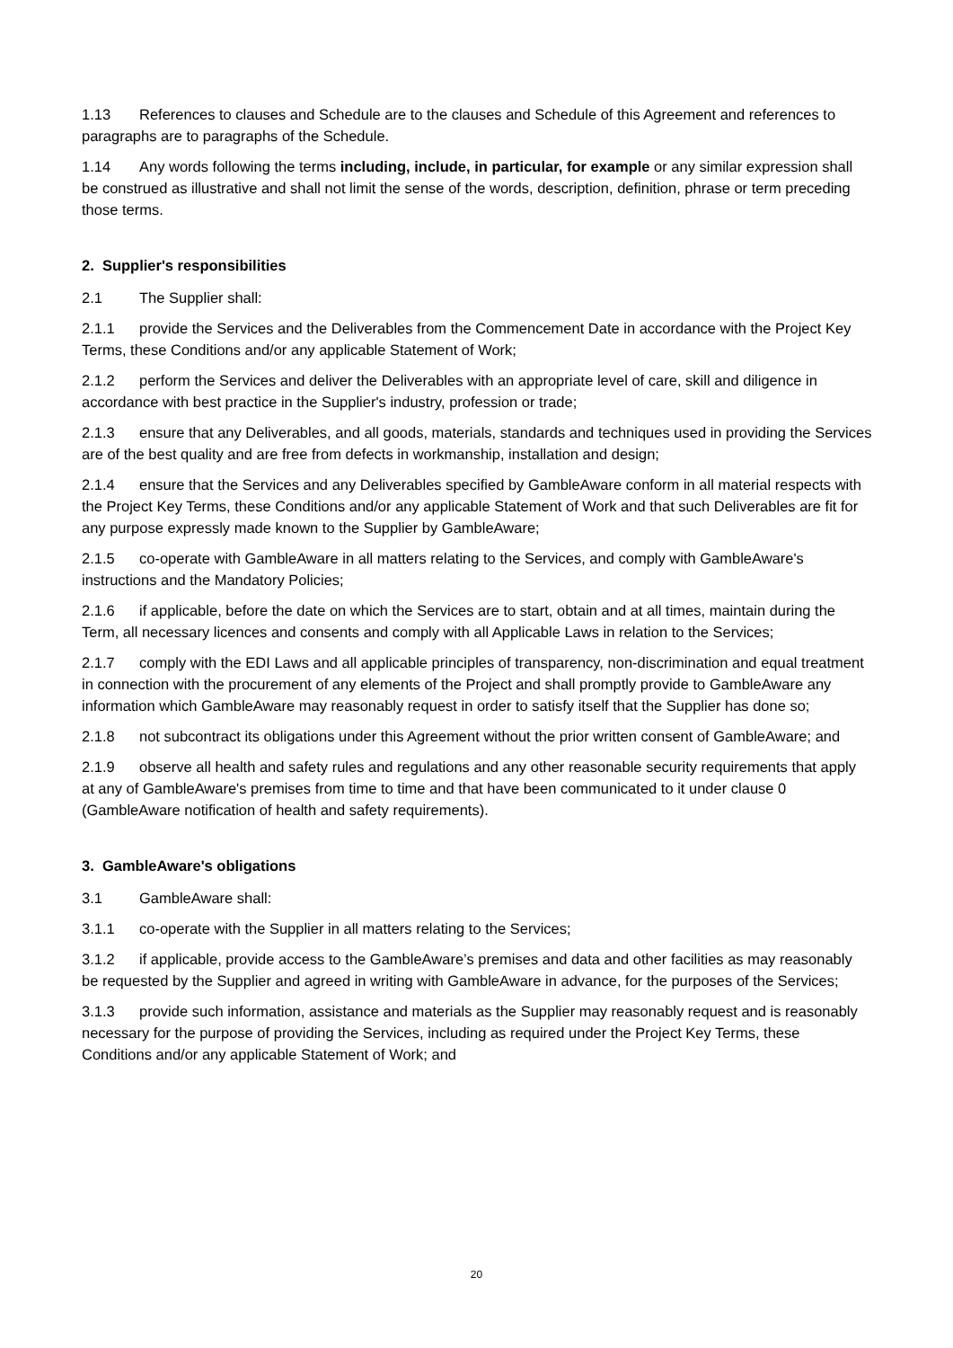1.13 References to clauses and Schedule are to the clauses and Schedule of this Agreement and references to paragraphs are to paragraphs of the Schedule.
1.14 Any words following the terms including, include, in particular, for example or any similar expression shall be construed as illustrative and shall not limit the sense of the words, description, definition, phrase or term preceding those terms.
2. Supplier's responsibilities
2.1 The Supplier shall:
2.1.1 provide the Services and the Deliverables from the Commencement Date in accordance with the Project Key Terms, these Conditions and/or any applicable Statement of Work;
2.1.2 perform the Services and deliver the Deliverables with an appropriate level of care, skill and diligence in accordance with best practice in the Supplier's industry, profession or trade;
2.1.3 ensure that any Deliverables, and all goods, materials, standards and techniques used in providing the Services are of the best quality and are free from defects in workmanship, installation and design;
2.1.4 ensure that the Services and any Deliverables specified by GambleAware conform in all material respects with the Project Key Terms, these Conditions and/or any applicable Statement of Work and that such Deliverables are fit for any purpose expressly made known to the Supplier by GambleAware;
2.1.5 co-operate with GambleAware in all matters relating to the Services, and comply with GambleAware's instructions and the Mandatory Policies;
2.1.6 if applicable, before the date on which the Services are to start, obtain and at all times, maintain during the Term, all necessary licences and consents and comply with all Applicable Laws in relation to the Services;
2.1.7 comply with the EDI Laws and all applicable principles of transparency, non-discrimination and equal treatment in connection with the procurement of any elements of the Project and shall promptly provide to GambleAware any information which GambleAware may reasonably request in order to satisfy itself that the Supplier has done so;
2.1.8 not subcontract its obligations under this Agreement without the prior written consent of GambleAware; and
2.1.9 observe all health and safety rules and regulations and any other reasonable security requirements that apply at any of GambleAware's premises from time to time and that have been communicated to it under clause 0 (GambleAware notification of health and safety requirements).
3. GambleAware's obligations
3.1 GambleAware shall:
3.1.1 co-operate with the Supplier in all matters relating to the Services;
3.1.2 if applicable, provide access to the GambleAware’s premises and data and other facilities as may reasonably be requested by the Supplier and agreed in writing with GambleAware in advance, for the purposes of the Services;
3.1.3 provide such information, assistance and materials as the Supplier may reasonably request and is reasonably necessary for the purpose of providing the Services, including as required under the Project Key Terms, these Conditions and/or any applicable Statement of Work; and
20